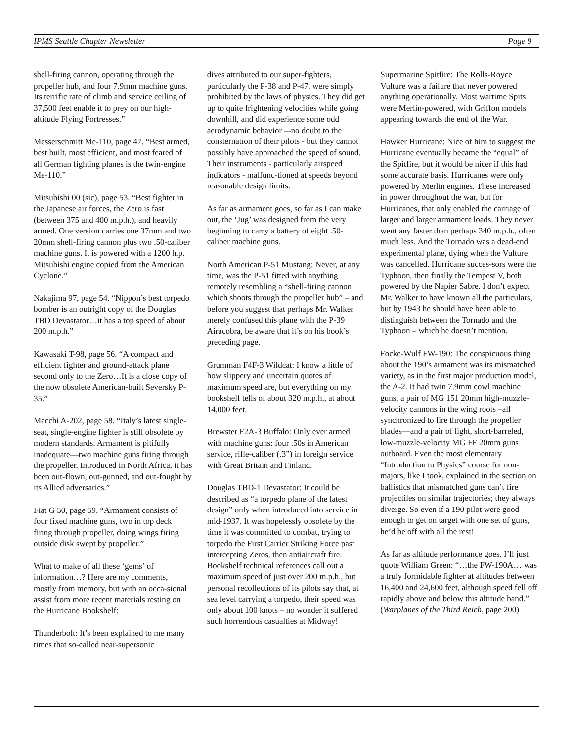IPMS Seattle Chapter Newsletter Page 9
shell-firing cannon, operating through the propeller hub, and four 7.9mm machine guns. Its terrific rate of climb and service ceiling of 37,500 feet enable it to prey on our high-altitude Flying Fortresses.”
Messerschmitt Me-110, page 47. “Best armed, best built, most efficient, and most feared of all German fighting planes is the twin-engine Me-110.”
Mitsubishi 00 (sic), page 53. “Best fighter in the Japanese air forces, the Zero is fast (between 375 and 400 m.p.h.), and heavily armed. One version carries one 37mm and two 20mm shell-firing cannon plus two .50-caliber machine guns. It is powered with a 1200 h.p. Mitsubishi engine copied from the American Cyclone.”
Nakajima 97, page 54. “Nippon’s best torpedo bomber is an outright copy of the Douglas TBD Devastator…it has a top speed of about 200 m.p.h.”
Kawasaki T-98, page 56. “A compact and efficient fighter and ground-attack plane second only to the Zero…It is a close copy of the now obsolete American-built Seversky P-35.”
Macchi A-202, page 58. “Italy’s latest single-seat, single-engine fighter is still obsolete by modern standards. Armament is pitifully inadequate—two machine guns firing through the propeller. Introduced in North Africa, it has been out-flown, out-gunned, and out-fought by its Allied adversaries.”
Fiat G 50, page 59. “Armament consists of four fixed machine guns, two in top deck firing through propeller, doing wings firing outside disk swept by propeller.”
What to make of all these ‘gems’ of information…? Here are my comments, mostly from memory, but with an occa-sional assist from more recent materials resting on the Hurricane Bookshelf:
Thunderbolt: It’s been explained to me many times that so-called near-supersonic
dives attributed to our super-fighters, particularly the P-38 and P-47, were simply prohibited by the laws of physics. They did get up to quite frightening velocities while going downhill, and did experience some odd aerodynamic behavior –-no doubt to the consternation of their pilots - but they cannot possibly have approached the speed of sound. Their instruments - particularly airspeed indicators - malfunc-tioned at speeds beyond reasonable design limits.
As far as armament goes, so far as I can make out, the ‘Jug’ was designed from the very beginning to carry a battery of eight .50-caliber machine guns.
North American P-51 Mustang: Never, at any time, was the P-51 fitted with anything remotely resembling a “shell-firing cannon which shoots through the propeller hub” – and before you suggest that perhaps Mr. Walker merely confused this plane with the P-39 Airacobra, be aware that it’s on his book’s preceding page.
Grumman F4F-3 Wildcat: I know a little of how slippery and uncertain quotes of maximum speed are, but everything on my bookshelf tells of about 320 m.p.h., at about 14,000 feet.
Brewster F2A-3 Buffalo: Only ever armed with machine guns: four .50s in American service, rifle-caliber (.3”) in foreign service with Great Britain and Finland.
Douglas TBD-1 Devastator: It could be described as “a torpedo plane of the latest design” only when introduced into service in mid-1937. It was hopelessly obsolete by the time it was committed to combat, trying to torpedo the First Carrier Striking Force past intercepting Zeros, then antiaircraft fire. Bookshelf technical references call out a maximum speed of just over 200 m.p.h., but personal recollections of its pilots say that, at sea level carrying a torpedo, their speed was only about 100 knots – no wonder it suffered such horrendous casualties at Midway!
Supermarine Spitfire: The Rolls-Royce Vulture was a failure that never powered anything operationally. Most wartime Spits were Merlin-powered, with Griffon models appearing towards the end of the War.
Hawker Hurricane: Nice of him to suggest the Hurricane eventually became the “equal” of the Spitfire, but it would be nicer if this had some accurate basis. Hurricanes were only powered by Merlin engines. These increased in power throughout the war, but for Hurricanes, that only enabled the carriage of larger and larger armament loads. They never went any faster than perhaps 340 m.p.h., often much less. And the Tornado was a dead-end experimental plane, dying when the Vulture was cancelled. Hurricane succes-sors were the Typhoon, then finally the Tempest V, both powered by the Napier Sabre. I don’t expect Mr. Walker to have known all the particulars, but by 1943 he should have been able to distinguish between the Tornado and the Typhoon – which he doesn’t mention.
Focke-Wulf FW-190: The conspicuous thing about the 190’s armament was its mismatched variety, as in the first major production model, the A-2. It had twin 7.9mm cowl machine guns, a pair of MG 151 20mm high-muzzle-velocity cannons in the wing roots –all synchronized to fire through the propeller blades—and a pair of light, short-barreled, low-muzzle-velocity MG FF 20mm guns outboard. Even the most elementary “Introduction to Physics” course for non-majors, like I took, explained in the section on ballistics that mismatched guns can’t fire projectiles on similar trajectories; they always diverge. So even if a 190 pilot were good enough to get on target with one set of guns, he’d be off with all the rest!
As far as altitude performance goes, I’ll just quote William Green: “…the FW-190A… was a truly formidable fighter at altitudes between 16,400 and 24,600 feet, although speed fell off rapidly above and below this altitude band.” (Warplanes of the Third Reich, page 200)